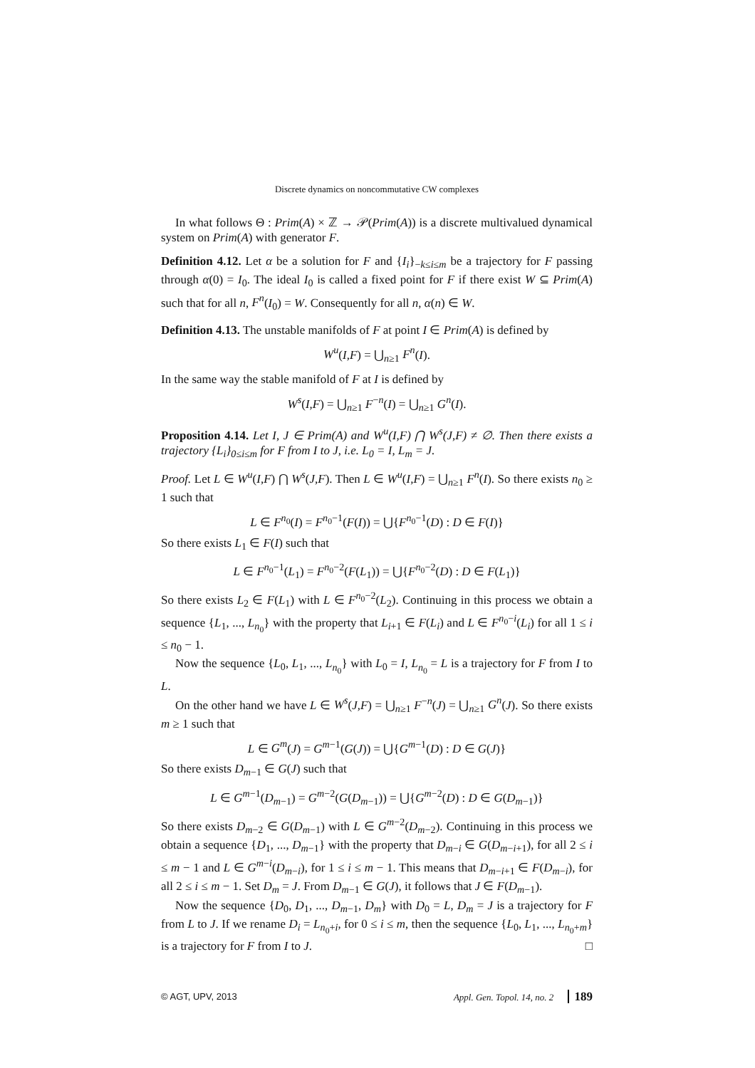Discrete dynamics on noncommutative CW complexes
In what follows Θ : Prim(A) × ℤ → 𝒫(Prim(A)) is a discrete multivalued dynamical system on Prim(A) with generator F.
Definition 4.12. Let α be a solution for F and {I<sub>i</sub>}<sub>−k≤i≤m</sub> be a trajectory for F passing through α(0) = I<sub>0</sub>. The ideal I<sub>0</sub> is called a fixed point for F if there exist W ⊆ Prim(A) such that for all n, F<sup>n</sup>(I<sub>0</sub>) = W. Consequently for all n, α(n) ∈ W.
Definition 4.13. The unstable manifolds of F at point I ∈ Prim(A) is defined by
W<sup>u</sup>(I,F) = ⋃<sub>n≥1</sub> F<sup>n</sup>(I).
In the same way the stable manifold of F at I is defined by
W<sup>s</sup>(I,F) = ⋃<sub>n≥1</sub> F<sup>−n</sup>(I) = ⋃<sub>n≥1</sub> G<sup>n</sup>(I).
Proposition 4.14. Let I, J ∈ Prim(A) and W<sup>u</sup>(I,F) ⋂ W<sup>s</sup>(J,F) ≠ ∅. Then there exists a trajectory {L<sub>i</sub>}<sub>0≤i≤m</sub> for F from I to J, i.e. L<sub>0</sub> = I, L<sub>m</sub> = J.
Proof. Let L ∈ W<sup>u</sup>(I,F) ⋂ W<sup>s</sup>(J,F). Then L ∈ W<sup>u</sup>(I,F) = ⋃<sub>n≥1</sub> F<sup>n</sup>(I). So there exists n<sub>0</sub> ≥ 1 such that
L ∈ F<sup>n<sub>0</sub></sup>(I) = F<sup>n<sub>0</sub>−1</sup>(F(I)) = ⋃{F<sup>n<sub>0</sub>−1</sup>(D) : D ∈ F(I)}
So there exists L<sub>1</sub> ∈ F(I) such that
L ∈ F<sup>n<sub>0</sub>−1</sup>(L<sub>1</sub>) = F<sup>n<sub>0</sub>−2</sup>(F(L<sub>1</sub>)) = ⋃{F<sup>n<sub>0</sub>−2</sup>(D) : D ∈ F(L<sub>1</sub>)}
So there exists L<sub>2</sub> ∈ F(L<sub>1</sub>) with L ∈ F<sup>n<sub>0</sub>−2</sup>(L<sub>2</sub>). Continuing in this process we obtain a sequence {L<sub>1</sub>, ..., L<sub>n<sub>0</sub></sub>} with the property that L<sub>i+1</sub> ∈ F(L<sub>i</sub>) and L ∈ F<sup>n<sub>0</sub>−i</sup>(L<sub>i</sub>) for all 1 ≤ i ≤ n<sub>0</sub> − 1.
Now the sequence {L<sub>0</sub>, L<sub>1</sub>, ..., L<sub>n<sub>0</sub></sub>} with L<sub>0</sub> = I, L<sub>n<sub>0</sub></sub> = L is a trajectory for F from I to L.
On the other hand we have L ∈ W<sup>s</sup>(J,F) = ⋃<sub>n≥1</sub> F<sup>−n</sup>(J) = ⋃<sub>n≥1</sub> G<sup>n</sup>(J). So there exists m ≥ 1 such that
L ∈ G<sup>m</sup>(J) = G<sup>m−1</sup>(G(J)) = ⋃{G<sup>m−1</sup>(D) : D ∈ G(J)}
So there exists D<sub>m−1</sub> ∈ G(J) such that
L ∈ G<sup>m−1</sup>(D<sub>m−1</sub>) = G<sup>m−2</sup>(G(D<sub>m−1</sub>)) = ⋃{G<sup>m−2</sup>(D) : D ∈ G(D<sub>m−1</sub>)}
So there exists D<sub>m−2</sub> ∈ G(D<sub>m−1</sub>) with L ∈ G<sup>m−2</sup>(D<sub>m−2</sub>). Continuing in this process we obtain a sequence {D<sub>1</sub>, ..., D<sub>m−1</sub>} with the property that D<sub>m−i</sub> ∈ G(D<sub>m−i+1</sub>), for all 2 ≤ i ≤ m − 1 and L ∈ G<sup>m−i</sup>(D<sub>m−i</sub>), for 1 ≤ i ≤ m − 1. This means that D<sub>m−i+1</sub> ∈ F(D<sub>m−i</sub>), for all 2 ≤ i ≤ m − 1. Set D<sub>m</sub> = J. From D<sub>m−1</sub> ∈ G(J), it follows that J ∈ F(D<sub>m−1</sub>).
Now the sequence {D<sub>0</sub>, D<sub>1</sub>, ..., D<sub>m−1</sub>, D<sub>m</sub>} with D<sub>0</sub> = L, D<sub>m</sub> = J is a trajectory for F from L to J. If we rename D<sub>i</sub> = L<sub>n<sub>0</sub>+i</sub>, for 0 ≤ i ≤ m, then the sequence {L<sub>0</sub>, L<sub>1</sub>, ..., L<sub>n<sub>0</sub>+m</sub>} is a trajectory for F from I to J. □
© AGT, UPV, 2013 Appl. Gen. Topol. 14, no. 2 189